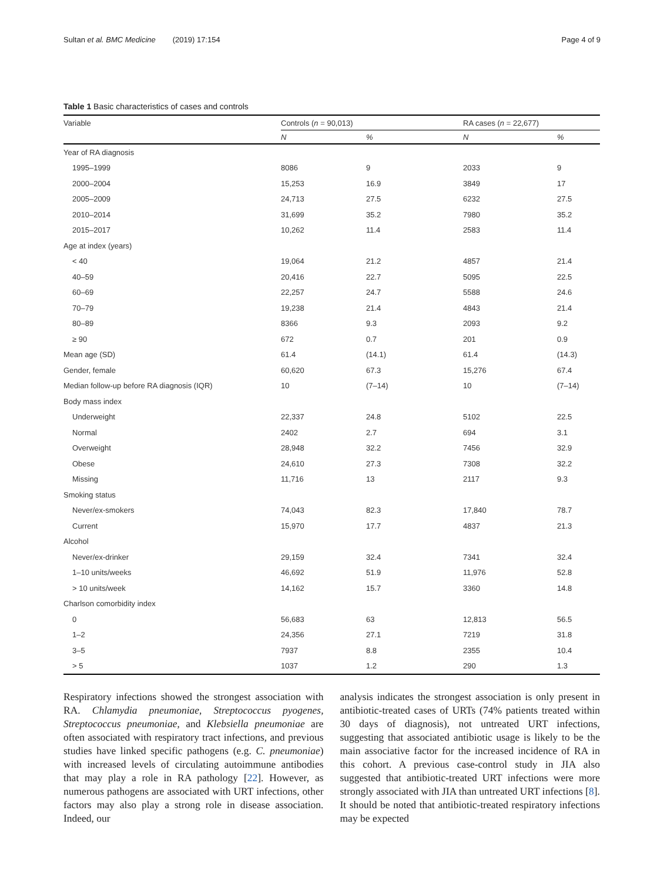Sultan et al. BMC Medicine (2019) 17:154 Page 4 of 9
Table 1 Basic characteristics of cases and controls
| Variable | Controls ( n = 90,013) | | RA cases ( n = 22,677) | |
| --- | --- | --- | --- | --- |
| | N | % | N | % |
| Year of RA diagnosis | | | | |
| 1995–1999 | 8086 | 9 | 2033 | 9 |
| 2000–2004 | 15,253 | 16.9 | 3849 | 17 |
| 2005–2009 | 24,713 | 27.5 | 6232 | 27.5 |
| 2010–2014 | 31,699 | 35.2 | 7980 | 35.2 |
| 2015–2017 | 10,262 | 11.4 | 2583 | 11.4 |
| Age at index (years) | | | | |
| < 40 | 19,064 | 21.2 | 4857 | 21.4 |
| 40–59 | 20,416 | 22.7 | 5095 | 22.5 |
| 60–69 | 22,257 | 24.7 | 5588 | 24.6 |
| 70–79 | 19,238 | 21.4 | 4843 | 21.4 |
| 80–89 | 8366 | 9.3 | 2093 | 9.2 |
| ≥ 90 | 672 | 0.7 | 201 | 0.9 |
| Mean age (SD) | 61.4 | (14.1) | 61.4 | (14.3) |
| Gender, female | 60,620 | 67.3 | 15,276 | 67.4 |
| Median follow-up before RA diagnosis (IQR) | 10 | (7–14) | 10 | (7–14) |
| Body mass index | | | | |
| Underweight | 22,337 | 24.8 | 5102 | 22.5 |
| Normal | 2402 | 2.7 | 694 | 3.1 |
| Overweight | 28,948 | 32.2 | 7456 | 32.9 |
| Obese | 24,610 | 27.3 | 7308 | 32.2 |
| Missing | 11,716 | 13 | 2117 | 9.3 |
| Smoking status | | | | |
| Never/ex-smokers | 74,043 | 82.3 | 17,840 | 78.7 |
| Current | 15,970 | 17.7 | 4837 | 21.3 |
| Alcohol | | | | |
| Never/ex-drinker | 29,159 | 32.4 | 7341 | 32.4 |
| 1–10 units/weeks | 46,692 | 51.9 | 11,976 | 52.8 |
| > 10 units/week | 14,162 | 15.7 | 3360 | 14.8 |
| Charlson comorbidity index | | | | |
| 0 | 56,683 | 63 | 12,813 | 56.5 |
| 1–2 | 24,356 | 27.1 | 7219 | 31.8 |
| 3–5 | 7937 | 8.8 | 2355 | 10.4 |
| > 5 | 1037 | 1.2 | 290 | 1.3 |
Respiratory infections showed the strongest association with RA. Chlamydia pneumoniae, Streptococcus pyogenes, Streptococcus pneumoniae, and Klebsiella pneumoniae are often associated with respiratory tract infections, and previous studies have linked specific pathogens (e.g. C. pneumoniae) with increased levels of circulating autoimmune antibodies that may play a role in RA pathology [22]. However, as numerous pathogens are associated with URT infections, other factors may also play a strong role in disease association. Indeed, our
analysis indicates the strongest association is only present in antibiotic-treated cases of URTs (74% patients treated within 30 days of diagnosis), not untreated URT infections, suggesting that associated antibiotic usage is likely to be the main associative factor for the increased incidence of RA in this cohort. A previous case-control study in JIA also suggested that antibiotic-treated URT infections were more strongly associated with JIA than untreated URT infections [8]. It should be noted that antibiotic-treated respiratory infections may be expected